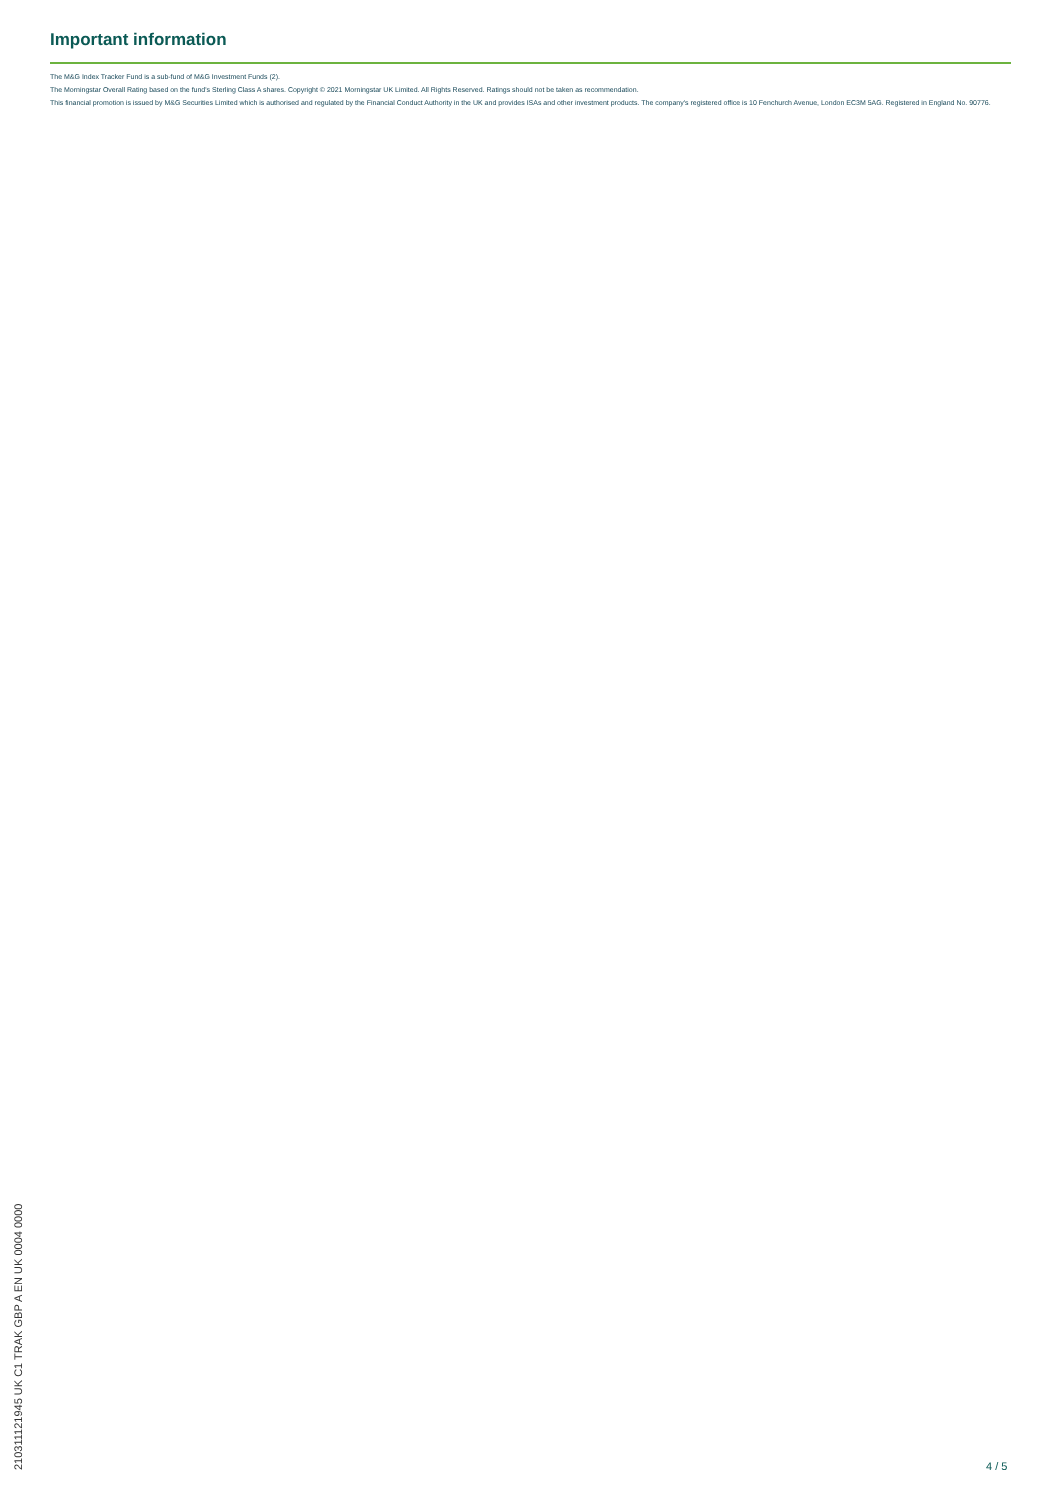Important information
The M&G Index Tracker Fund is a sub-fund of M&G Investment Funds (2).
The Morningstar Overall Rating based on the fund's Sterling Class A shares. Copyright © 2021 Morningstar UK Limited. All Rights Reserved. Ratings should not be taken as recommendation.
This financial promotion is issued by M&G Securities Limited which is authorised and regulated by the Financial Conduct Authority in the UK and provides ISAs and other investment products. The company's registered office is 10 Fenchurch Avenue, London EC3M 5AG. Registered in England No. 90776.
210311121945 UK C1 TRAK GBP A EN UK 0004 0000
4 / 5